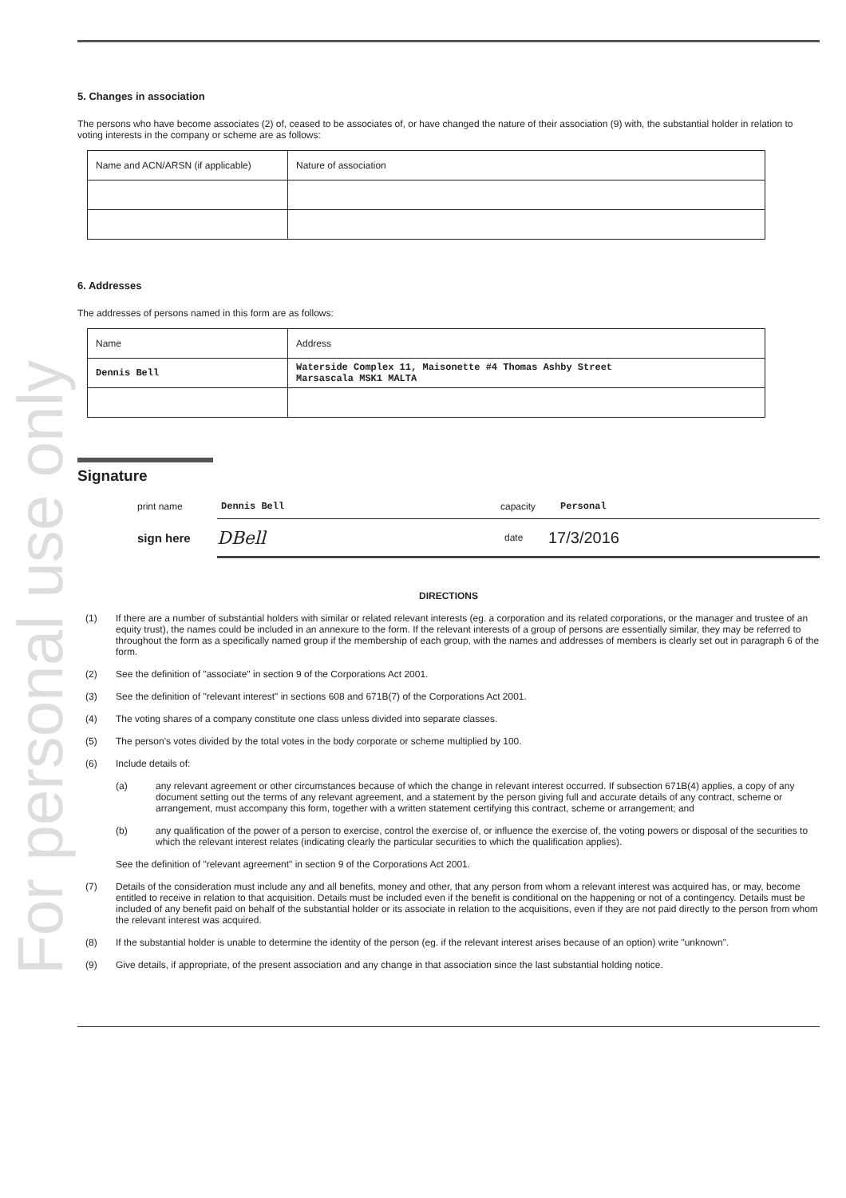For personal use only
5. Changes in association
The persons who have become associates (2) of, ceased to be associates of, or have changed the nature of their association (9) with, the substantial holder in relation to voting interests in the company or scheme are as follows:
| Name and ACN/ARSN (if applicable) | Nature of association |
6. Addresses
The addresses of persons named in this form are as follows:
| Name | Address |
| Dennis Bell | Waterside Complex 11, Maisonette #4 Thomas Ashby Street Marsascala MSK1 MALTA |
Signature
print name Dennis Bell capacity Personal
sign here DBell date 17/3/2016
DIRECTIONS
(1) If there are a number of substantial holders with similar or related relevant interests (eg. a corporation and its related corporations, or the manager and trustee of an equity trust), the names could be included in an annexure to the form. If the relevant interests of a group of persons are essentially similar, they may be referred to throughout the form as a specifically named group if the membership of each group, with the names and addresses of members is clearly set out in paragraph 6 of the form.
(2) See the definition of "associate" in section 9 of the Corporations Act 2001.
(3) See the definition of "relevant interest" in sections 608 and 671B(7) of the Corporations Act 2001.
(4) The voting shares of a company constitute one class unless divided into separate classes.
(5) The person's votes divided by the total votes in the body corporate or scheme multiplied by 100.
(6) Include details of:
(a) any relevant agreement or other circumstances because of which the change in relevant interest occurred. If subsection 671B(4) applies, a copy of any document setting out the terms of any relevant agreement, and a statement by the person giving full and accurate details of any contract, scheme or arrangement, must accompany this form, together with a written statement certifying this contract, scheme or arrangement; and
(b) any qualification of the power of a person to exercise, control the exercise of, or influence the exercise of, the voting powers or disposal of the securities to which the relevant interest relates (indicating clearly the particular securities to which the qualification applies).
See the definition of "relevant agreement" in section 9 of the Corporations Act 2001.
(7) Details of the consideration must include any and all benefits, money and other, that any person from whom a relevant interest was acquired has, or may, become entitled to receive in relation to that acquisition. Details must be included even if the benefit is conditional on the happening or not of a contingency. Details must be included of any benefit paid on behalf of the substantial holder or its associate in relation to the acquisitions, even if they are not paid directly to the person from whom the relevant interest was acquired.
(8) If the substantial holder is unable to determine the identity of the person (eg. if the relevant interest arises because of an option) write "unknown".
(9) Give details, if appropriate, of the present association and any change in that association since the last substantial holding notice.